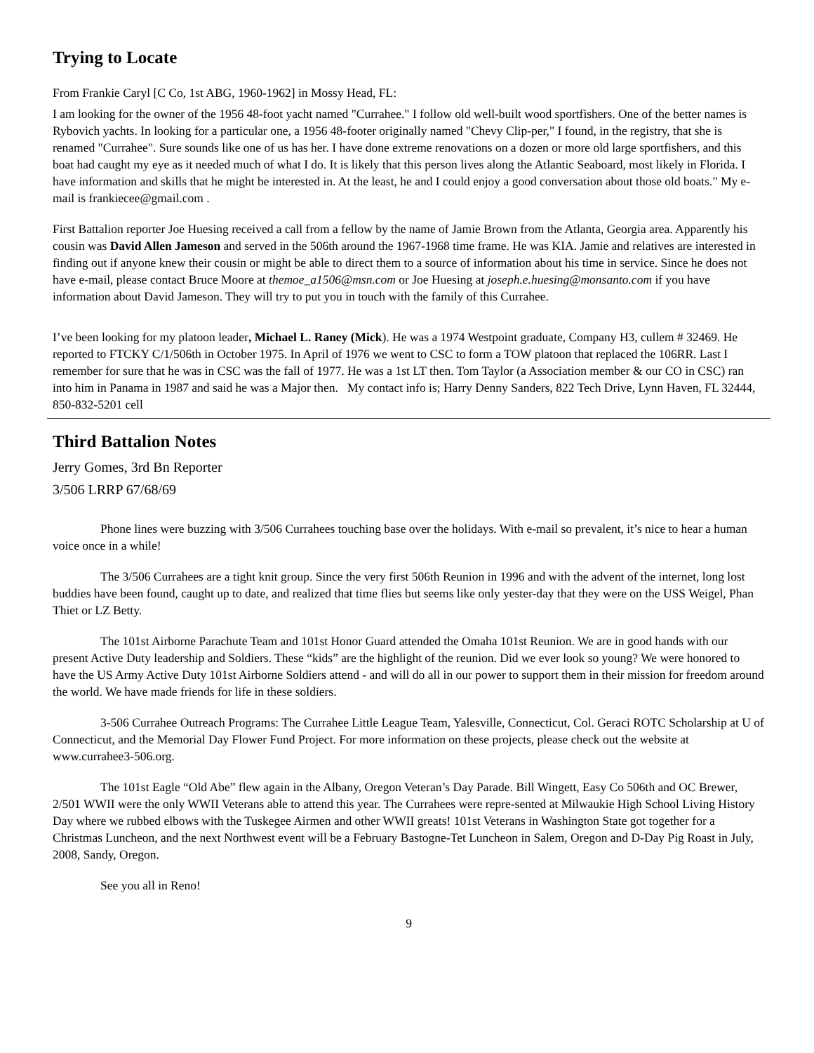Trying to Locate
From Frankie Caryl [C Co, 1st ABG, 1960-1962] in Mossy Head, FL:
I am looking for the owner of the 1956 48-foot yacht named "Currahee." I follow old well-built wood sportfishers. One of the better names is Rybovich yachts. In looking for a particular one, a 1956 48-footer originally named "Chevy Clip-per," I found, in the registry, that she is renamed "Currahee". Sure sounds like one of us has her. I have done extreme renovations on a dozen or more old large sportfishers, and this boat had caught my eye as it needed much of what I do. It is likely that this person lives along the Atlantic Seaboard, most likely in Florida. I have information and skills that he might be interested in. At the least, he and I could enjoy a good conversation about those old boats." My e-mail is frankiecee@gmail.com .
First Battalion reporter Joe Huesing received a call from a fellow by the name of Jamie Brown from the Atlanta, Georgia area. Apparently his cousin was David Allen Jameson and served in the 506th around the 1967-1968 time frame. He was KIA. Jamie and relatives are interested in finding out if anyone knew their cousin or might be able to direct them to a source of information about his time in service. Since he does not have e-mail, please contact Bruce Moore at themoe_a1506@msn.com or Joe Huesing at joseph.e.huesing@monsanto.com if you have information about David Jameson. They will try to put you in touch with the family of this Currahee.
I’ve been looking for my platoon leader, Michael L. Raney (Mick). He was a 1974 Westpoint graduate, Company H3, cullem # 32469. He reported to FTCKY C/1/506th in October 1975. In April of 1976 we went to CSC to form a TOW platoon that replaced the 106RR. Last I remember for sure that he was in CSC was the fall of 1977. He was a 1st LT then. Tom Taylor (a Association member & our CO in CSC) ran into him in Panama in 1987 and said he was a Major then. My contact info is; Harry Denny Sanders, 822 Tech Drive, Lynn Haven, FL 32444, 850-832-5201 cell
Third Battalion Notes
Jerry Gomes, 3rd Bn Reporter
3/506 LRRP 67/68/69
Phone lines were buzzing with 3/506 Currahees touching base over the holidays. With e-mail so prevalent, it’s nice to hear a human voice once in a while!
The 3/506 Currahees are a tight knit group. Since the very first 506th Reunion in 1996 and with the advent of the internet, long lost buddies have been found, caught up to date, and realized that time flies but seems like only yester-day that they were on the USS Weigel, Phan Thiet or LZ Betty.
The 101st Airborne Parachute Team and 101st Honor Guard attended the Omaha 101st Reunion. We are in good hands with our present Active Duty leadership and Soldiers. These “kids” are the highlight of the reunion. Did we ever look so young? We were honored to have the US Army Active Duty 101st Airborne Soldiers attend - and will do all in our power to support them in their mission for freedom around the world. We have made friends for life in these soldiers.
3-506 Currahee Outreach Programs: The Currahee Little League Team, Yalesville, Connecticut, Col. Geraci ROTC Scholarship at U of Connecticut, and the Memorial Day Flower Fund Project. For more information on these projects, please check out the website at www.currahee3-506.org.
The 101st Eagle “Old Abe” flew again in the Albany, Oregon Veteran’s Day Parade. Bill Wingett, Easy Co 506th and OC Brewer, 2/501 WWII were the only WWII Veterans able to attend this year. The Currahees were repre-sented at Milwaukie High School Living History Day where we rubbed elbows with the Tuskegee Airmen and other WWII greats! 101st Veterans in Washington State got together for a Christmas Luncheon, and the next Northwest event will be a February Bastogne-Tet Luncheon in Salem, Oregon and D-Day Pig Roast in July, 2008, Sandy, Oregon.
See you all in Reno!
9